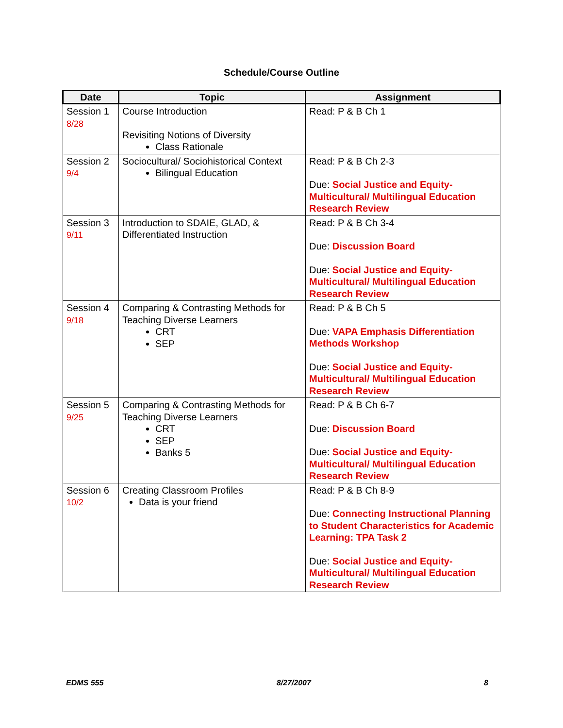Schedule/Course Outline
| Date | Topic | Assignment |
| --- | --- | --- |
| Session 1 8/28 | Course Introduction Revisiting Notions of Diversity Class Rationale | Read: P & B Ch 1 |
| Session 2 9/4 | Sociocultural/ Sociohistorical Context Bilingual Education | Read: P & B Ch 2-3 Due: Social Justice and Equity- Multicultural/ Multilingual Education Research Review |
| Session 3 9/11 | Introduction to SDAIE, GLAD, & Differentiated Instruction | Read: P & B Ch 3-4 Due: Discussion Board Due: Social Justice and Equity- Multicultural/ Multilingual Education Research Review |
| Session 4 9/18 | Comparing & Contrasting Methods for Teaching Diverse Learners CRT SEP | Read: P & B Ch 5 Due: VAPA Emphasis Differentiation Methods Workshop Due: Social Justice and Equity- Multicultural/ Multilingual Education Research Review |
| Session 5 9/25 | Comparing & Contrasting Methods for Teaching Diverse Learners CRT SEP Banks 5 | Read: P & B Ch 6-7 Due: Discussion Board Due: Social Justice and Equity- Multicultural/ Multilingual Education Research Review |
| Session 6 10/2 | Creating Classroom Profiles Data is your friend | Read: P & B Ch 8-9 Due: Connecting Instructional Planning to Student Characteristics for Academic Learning: TPA Task 2 Due: Social Justice and Equity- Multicultural/ Multilingual Education Research Review |
EDMS 555 8/27/2007 8